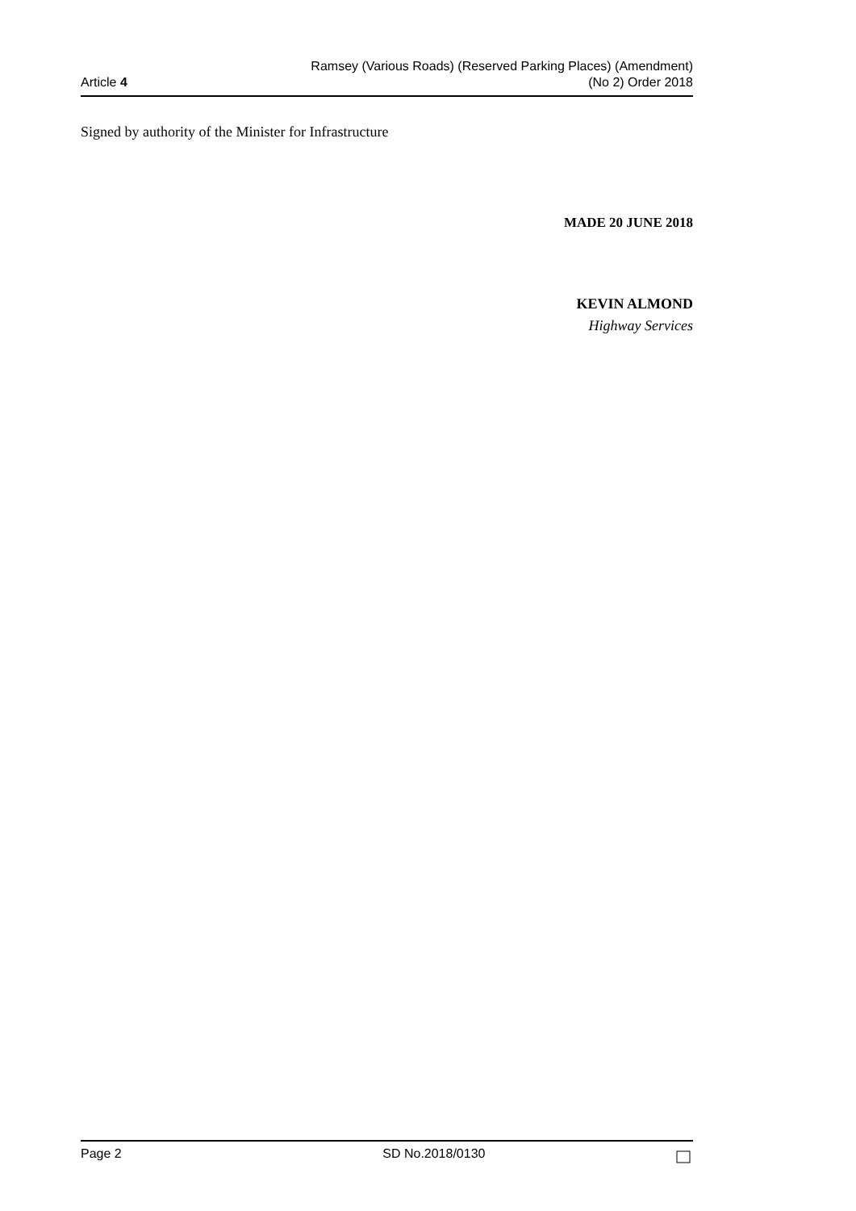Article 4
Ramsey (Various Roads) (Reserved Parking Places) (Amendment)
(No 2) Order 2018
Signed by authority of the Minister for Infrastructure
MADE 20 JUNE 2018
KEVIN ALMOND
Highway Services
Page 2 SD No.2018/0130